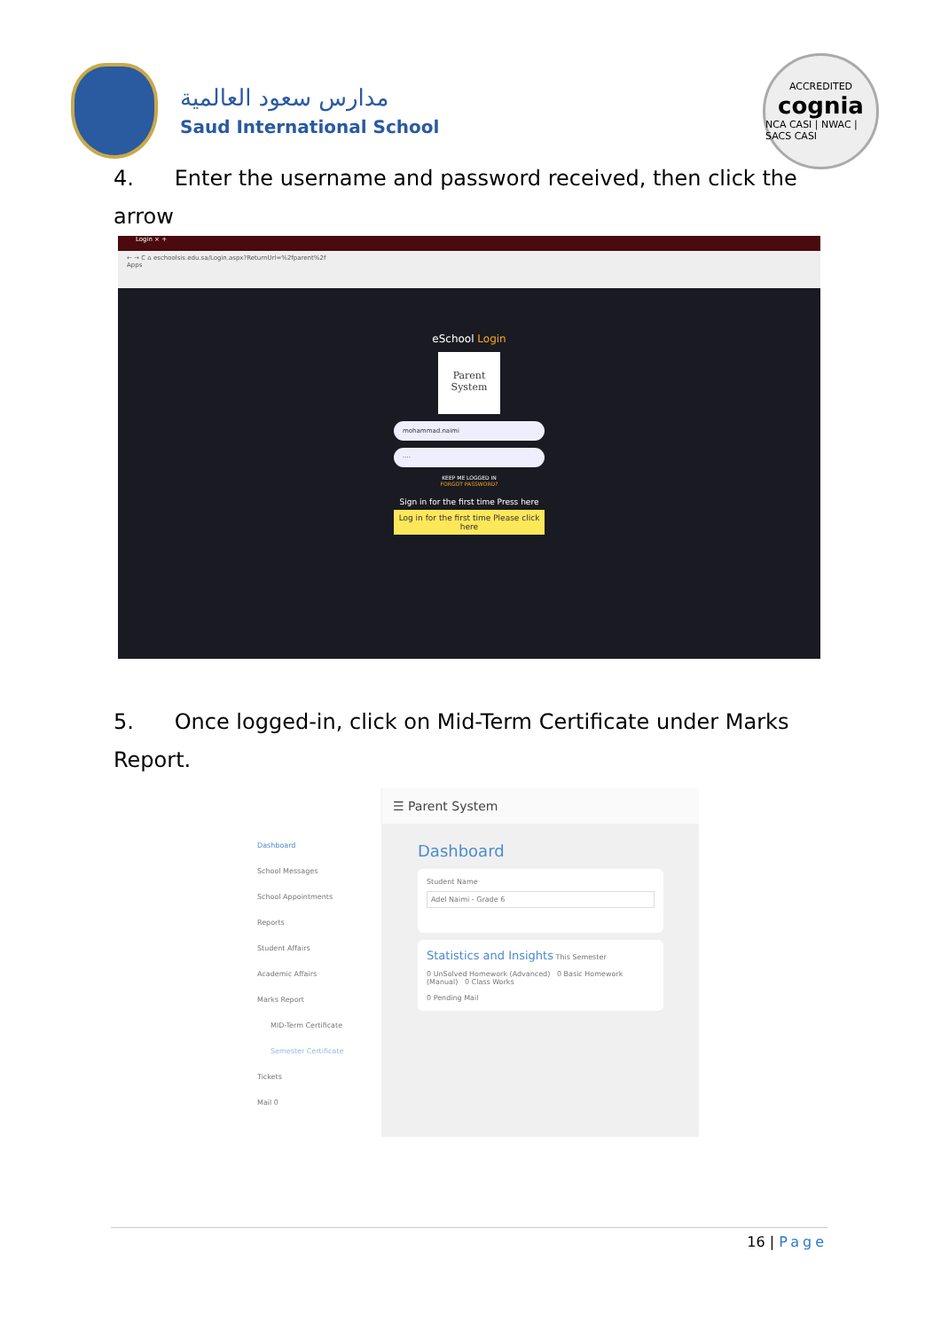مدارس سعود العالمية
Saud International School
ACCREDITED
cognia
NCA CASI | NWAC | SACS CASI
4. Enter the username and password received, then click the arrow
Login × +
← → C ⌂ eschoolsis.edu.sa/Login.aspx?ReturnUrl=%2fparent%2f
Apps
eSchool Login
Parent System
mohammad.naimi
····
KEEP ME LOGGED IN
FORGOT PASSWORD?
Sign in for the first time Press here
Log in for the first time Please click here
5. Once logged-in, click on Mid-Term Certificate under Marks Report.
Dashboard
School Messages
School Appointments
Reports
Student Affairs
Academic Affairs
Marks Report
MID-Term Certificate
Semester Certificate
Tickets
Mail 0
☰ Parent System
Dashboard
Student Name
Adel Naimi - Grade 6
Statistics and Insights This Semester
0 UnSolved Homework (Advanced) 0 Basic Homework (Manual) 0 Class Works
0 Pending Mail
16 | Page